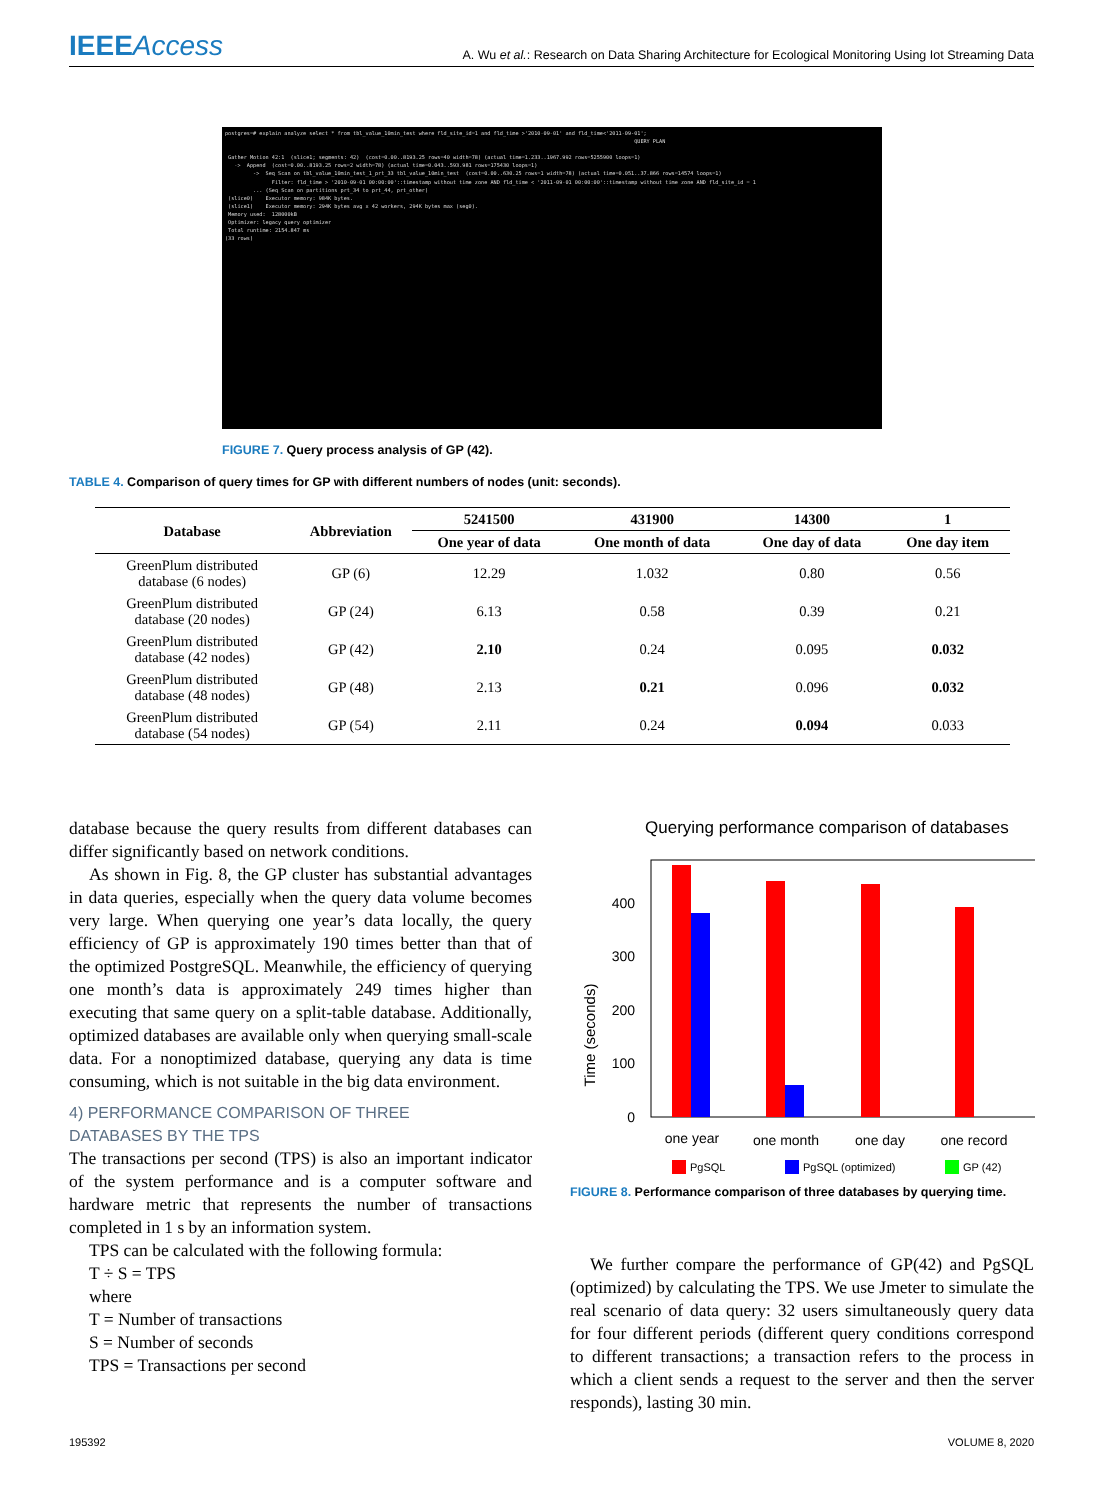IEEEAccess A. Wu et al.: Research on Data Sharing Architecture for Ecological Monitoring Using Iot Streaming Data
postgres=# explain analyze select * from tbl_value_10min_test where fld_site_id=1 and fld_time >'2010-09-01' and fld_time<'2011-09-01'; QUERY PLAN Gather Motion 42:1 (slice1; segments: 42) (cost=0.00..8193.25 rows=40 width=78) (actual time=1.233..1967.992 rows=5255900 loops=1) -> Append (cost=0.00..8193.25 rows=2 width=78) (actual time=0.043..593.981 rows=175430 loops=1) -> Seq Scan on tbl_value_10min_test_1_prt_33 tbl_value_10min_test (cost=0.00..630.25 rows=1 width=78) (actual time=0.051..37.866 rows=14574 loops=1) Filter: fld_time > '2010-09-01 00:00:00'::timestamp without time zone AND fld_time < '2011-09-01 00:00:00'::timestamp without time zone AND fld_site_id = 1 ... (Seq Scan on partitions prt_34 to prt_44, prt_other) (slice0) Executor memory: 984K bytes. (slice1) Executor memory: 294K bytes avg x 42 workers, 294K bytes max (seg0). Memory used: 128000kB Optimizer: legacy query optimizer Total runtime: 2154.847 ms (33 rows)
FIGURE 7. Query process analysis of GP (42).
TABLE 4. Comparison of query times for GP with different numbers of nodes (unit: seconds).
| Database | Abbreviation | 5241500 | 431900 | 14300 | 1 |
| --- | --- | --- | --- | --- | --- |
| | | One year of data | One month of data | One day of data | One day item |
| GreenPlum distributed database (6 nodes) | GP (6) | 12.29 | 1.032 | 0.80 | 0.56 |
| GreenPlum distributed database (20 nodes) | GP (24) | 6.13 | 0.58 | 0.39 | 0.21 |
| GreenPlum distributed database (42 nodes) | GP (42) | 2.10 | 0.24 | 0.095 | 0.032 |
| GreenPlum distributed database (48 nodes) | GP (48) | 2.13 | 0.21 | 0.096 | 0.032 |
| GreenPlum distributed database (54 nodes) | GP (54) | 2.11 | 0.24 | 0.094 | 0.033 |
database because the query results from different databases can differ significantly based on network conditions.
As shown in Fig. 8, the GP cluster has substantial advantages in data queries, especially when the query data volume becomes very large. When querying one year’s data locally, the query efficiency of GP is approximately 190 times better than that of the optimized PostgreSQL. Meanwhile, the efficiency of querying one month’s data is approximately 249 times higher than executing that same query on a split-table database. Additionally, optimized databases are available only when querying small-scale data. For a nonoptimized database, querying any data is time consuming, which is not suitable in the big data environment.
4) PERFORMANCE COMPARISON OF THREE
DATABASES BY THE TPS
The transactions per second (TPS) is also an important indicator of the system performance and is a computer software and hardware metric that represents the number of transactions completed in 1 s by an information system.
TPS can be calculated with the following formula:
T ÷ S = TPS
where
T = Number of transactions
S = Number of seconds
TPS = Transactions per second
Querying performance comparison of databases
0
100
200
300
400
Time (seconds)
one year
one month
one day
one record
PgSQL
PgSQL (optimized)
GP (42)
FIGURE 8. Performance comparison of three databases by querying time.
We further compare the performance of GP(42) and PgSQL (optimized) by calculating the TPS. We use Jmeter to simulate the real scenario of data query: 32 users simultaneously query data for four different periods (different query conditions correspond to different transactions; a transaction refers to the process in which a client sends a request to the server and then the server responds), lasting 30 min.
195392 VOLUME 8, 2020